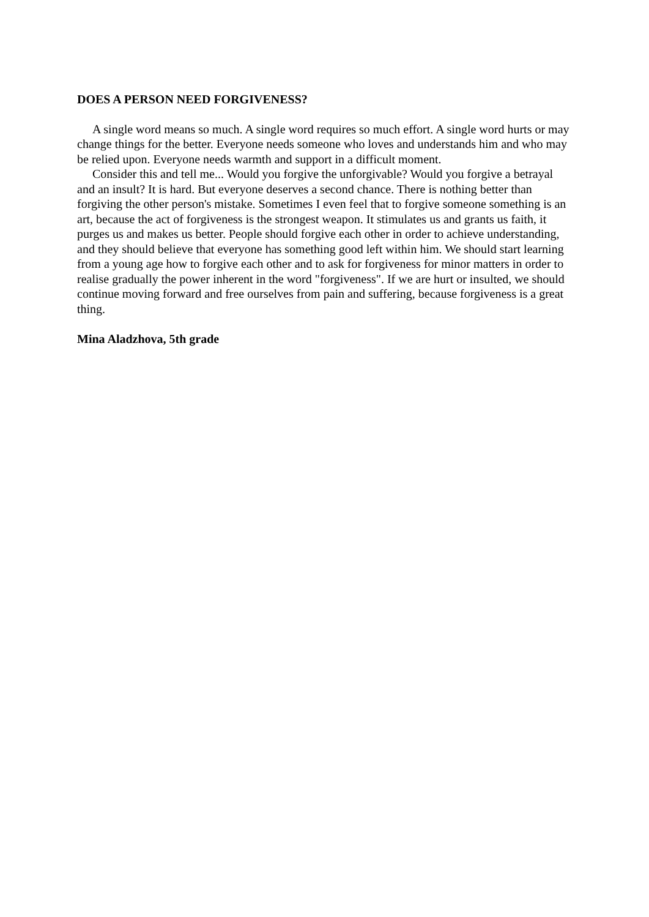DOES A PERSON NEED FORGIVENESS?
A single word means so much. A single word requires so much effort. A single word hurts or may change things for the better. Everyone needs someone who loves and understands him and who may be relied upon. Everyone needs warmth and support in a difficult moment.
Consider this and tell me... Would you forgive the unforgivable? Would you forgive a betrayal and an insult? It is hard. But everyone deserves a second chance. There is nothing better than forgiving the other person's mistake. Sometimes I even feel that to forgive someone something is an art, because the act of forgiveness is the strongest weapon. It stimulates us and grants us faith, it purges us and makes us better. People should forgive each other in order to achieve understanding, and they should believe that everyone has something good left within him. We should start learning from a young age how to forgive each other and to ask for forgiveness for minor matters in order to realise gradually the power inherent in the word "forgiveness". If we are hurt or insulted, we should continue moving forward and free ourselves from pain and suffering, because forgiveness is a great thing.
Mina Aladzhova, 5th grade